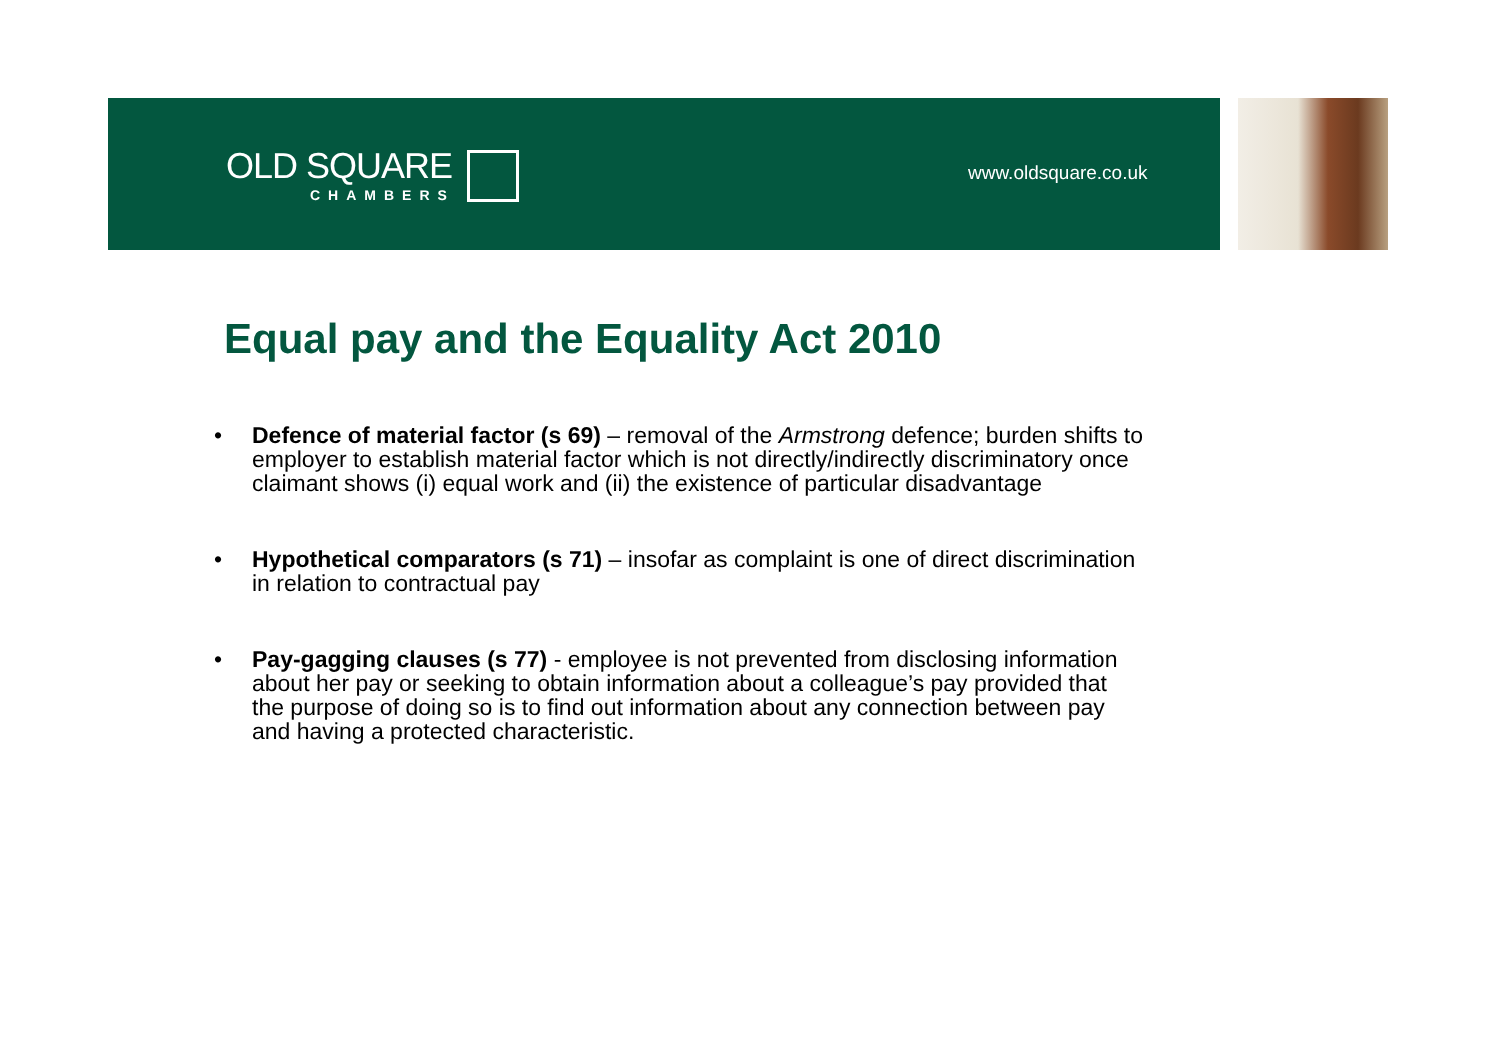OLD SQUARE
CHAMBERS
www.oldsquare.co.uk
Equal pay and the Equality Act 2010
• Defence of material factor (s 69) – removal of the Armstrong defence; burden shifts to employer to establish material factor which is not directly/indirectly discriminatory once claimant shows (i) equal work and (ii) the existence of particular disadvantage
• Hypothetical comparators (s 71) – insofar as complaint is one of direct discrimination in relation to contractual pay
• Pay-gagging clauses (s 77) - employee is not prevented from disclosing information about her pay or seeking to obtain information about a colleague’s pay provided that the purpose of doing so is to find out information about any connection between pay and having a protected characteristic.